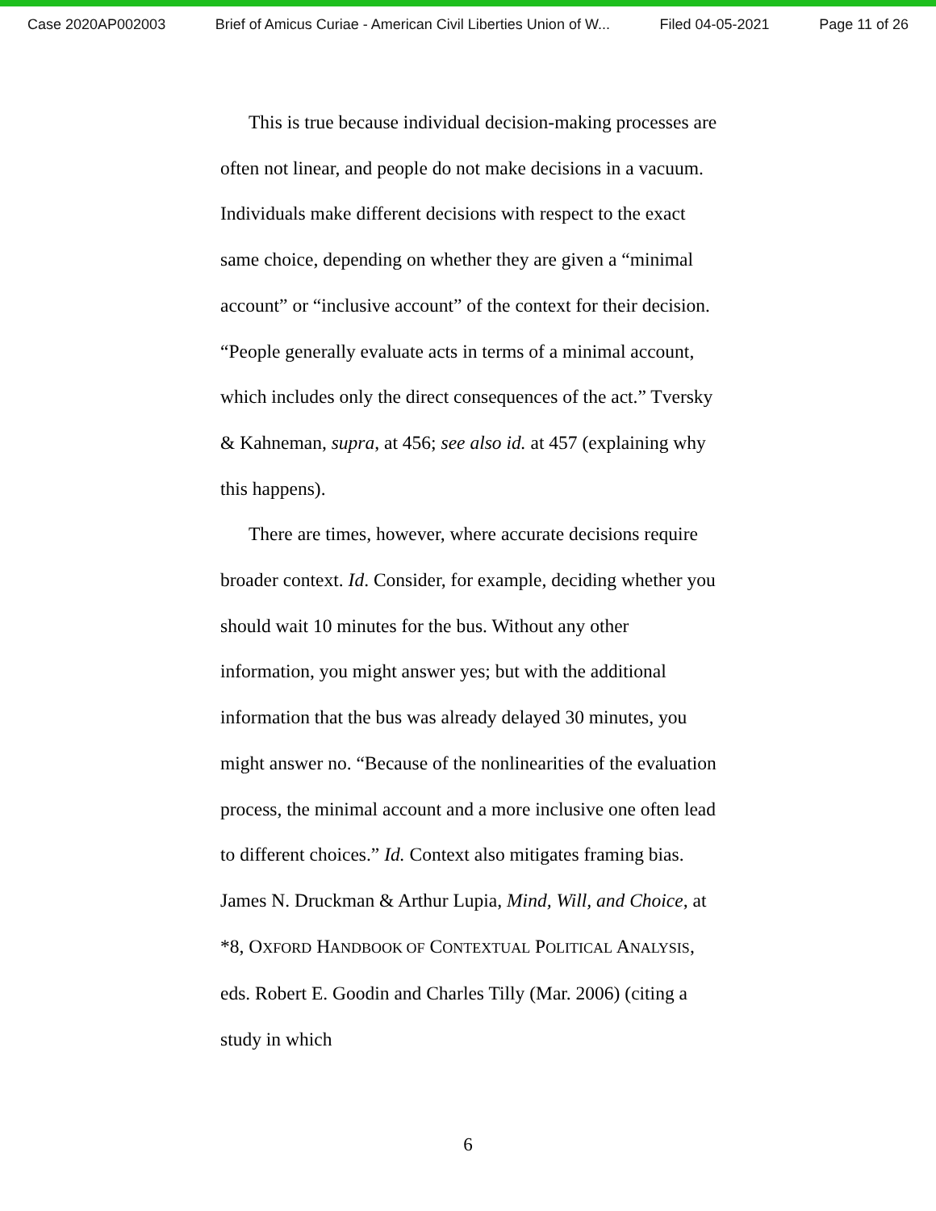Case 2020AP002003 Brief of Amicus Curiae - American Civil Liberties Union of W... Filed 04-05-2021 Page 11 of 26
This is true because individual decision-making processes are often not linear, and people do not make decisions in a vacuum. Individuals make different decisions with respect to the exact same choice, depending on whether they are given a “minimal account” or “inclusive account” of the context for their decision. “People generally evaluate acts in terms of a minimal account, which includes only the direct consequences of the act.” Tversky & Kahneman, supra, at 456; see also id. at 457 (explaining why this happens).
There are times, however, where accurate decisions require broader context. Id. Consider, for example, deciding whether you should wait 10 minutes for the bus. Without any other information, you might answer yes; but with the additional information that the bus was already delayed 30 minutes, you might answer no. “Because of the nonlinearities of the evaluation process, the minimal account and a more inclusive one often lead to different choices.” Id. Context also mitigates framing bias. James N. Druckman & Arthur Lupia, Mind, Will, and Choice, at *8, OXFORD HANDBOOK OF CONTEXTUAL POLITICAL ANALYSIS, eds. Robert E. Goodin and Charles Tilly (Mar. 2006) (citing a study in which
6